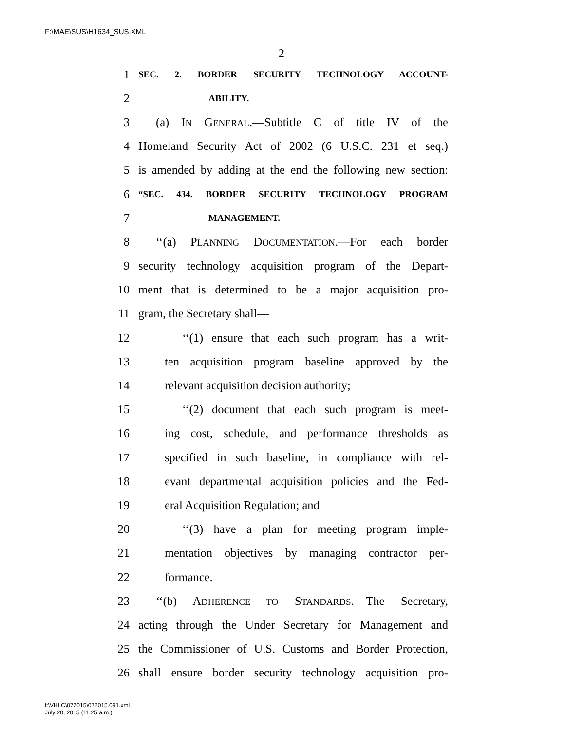F:\MAE\SUS\H1634_SUS.XML
2
1 SEC. 2. BORDER SECURITY TECHNOLOGY ACCOUNT-
2 ABILITY.
3 (a) IN GENERAL.—Subtitle C of title IV of the
4 Homeland Security Act of 2002 (6 U.S.C. 231 et seq.)
5 is amended by adding at the end the following new section:
6 “SEC. 434. BORDER SECURITY TECHNOLOGY PROGRAM
7 MANAGEMENT.
8 ‘‘(a) PLANNING DOCUMENTATION.—For each border
9 security technology acquisition program of the Depart-
10 ment that is determined to be a major acquisition pro-
11 gram, the Secretary shall—
12 ‘‘(1) ensure that each such program has a writ-
13 ten acquisition program baseline approved by the
14 relevant acquisition decision authority;
15 ‘‘(2) document that each such program is meet-
16 ing cost, schedule, and performance thresholds as
17 specified in such baseline, in compliance with rel-
18 evant departmental acquisition policies and the Fed-
19 eral Acquisition Regulation; and
20 ‘‘(3) have a plan for meeting program imple-
21 mentation objectives by managing contractor per-
22 formance.
23 ‘‘(b) ADHERENCE TO STANDARDS.—The Secretary,
24 acting through the Under Secretary for Management and
25 the Commissioner of U.S. Customs and Border Protection,
26 shall ensure border security technology acquisition pro-
f:\VHLC\072015\072015.091.xml
July 20, 2015 (11:25 a.m.)